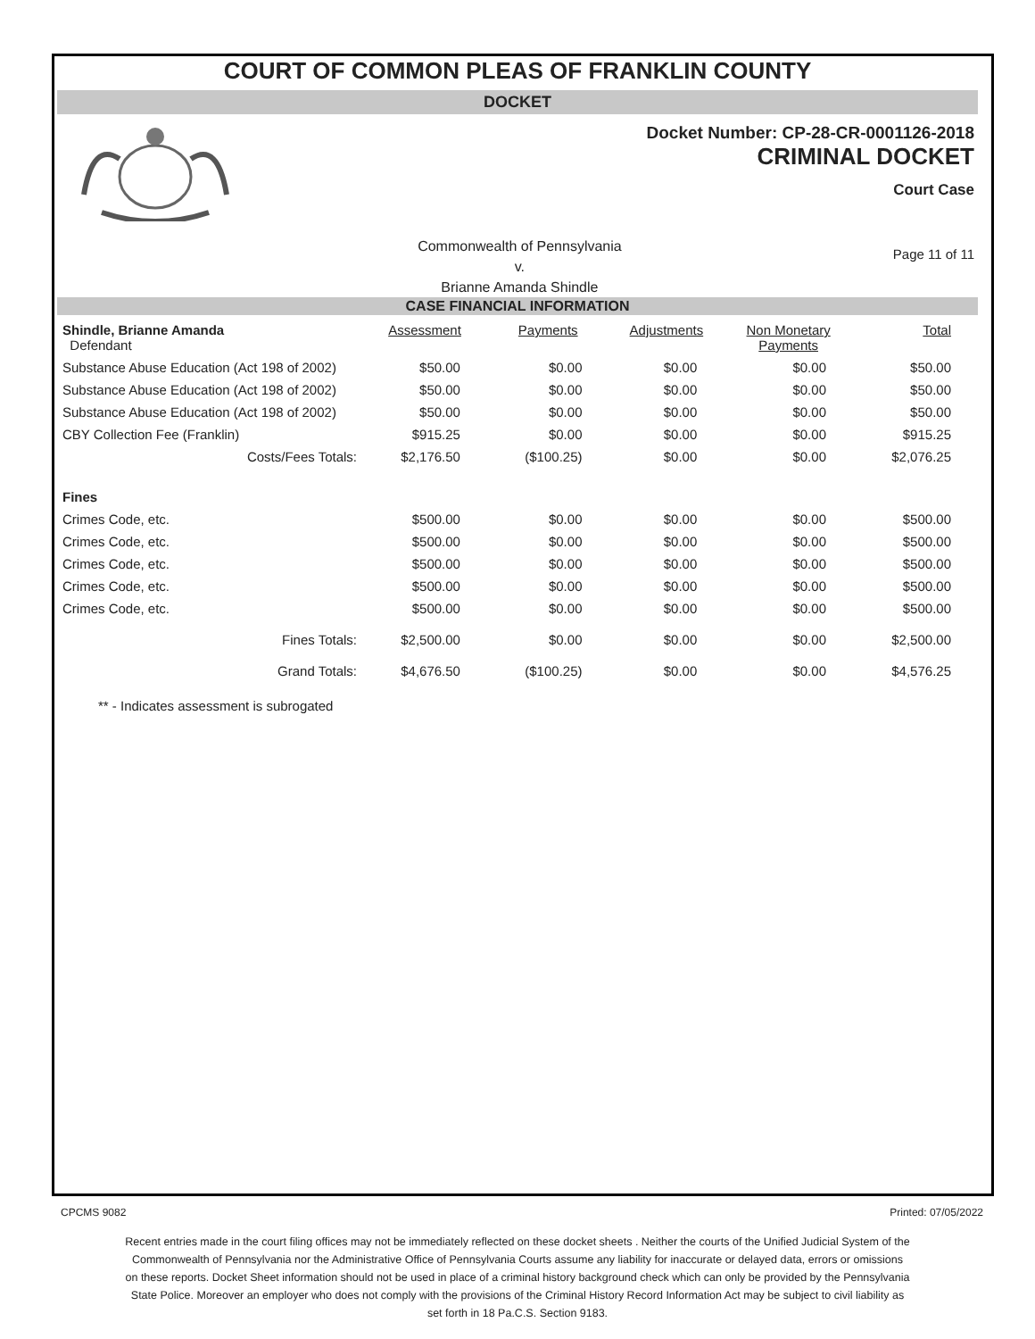COURT OF COMMON PLEAS OF FRANKLIN COUNTY
DOCKET
Docket Number: CP-28-CR-0001126-2018
CRIMINAL DOCKET
Court Case
Commonwealth of Pennsylvania
v.
Brianne Amanda Shindle
Page 11 of 11
CASE FINANCIAL INFORMATION
| Shindle, Brianne Amanda Defendant | Assessment | Payments | Adjustments | Non Monetary Payments | Total |
| Substance Abuse Education (Act 198 of 2002) | $50.00 | $0.00 | $0.00 | $0.00 | $50.00 |
| Substance Abuse Education (Act 198 of 2002) | $50.00 | $0.00 | $0.00 | $0.00 | $50.00 |
| Substance Abuse Education (Act 198 of 2002) | $50.00 | $0.00 | $0.00 | $0.00 | $50.00 |
| CBY Collection Fee (Franklin) | $915.25 | $0.00 | $0.00 | $0.00 | $915.25 |
| Costs/Fees Totals: | $2,176.50 | ($100.25) | $0.00 | $0.00 | $2,076.25 |
| Fines | | | | | |
| Crimes Code, etc. | $500.00 | $0.00 | $0.00 | $0.00 | $500.00 |
| Crimes Code, etc. | $500.00 | $0.00 | $0.00 | $0.00 | $500.00 |
| Crimes Code, etc. | $500.00 | $0.00 | $0.00 | $0.00 | $500.00 |
| Crimes Code, etc. | $500.00 | $0.00 | $0.00 | $0.00 | $500.00 |
| Crimes Code, etc. | $500.00 | $0.00 | $0.00 | $0.00 | $500.00 |
| Fines Totals: | $2,500.00 | $0.00 | $0.00 | $0.00 | $2,500.00 |
| Grand Totals: | $4,676.50 | ($100.25) | $0.00 | $0.00 | $4,576.25 |
** - Indicates assessment is subrogated
CPCMS 9082 Printed: 07/05/2022
Recent entries made in the court filing offices may not be immediately reflected on these docket sheets . Neither the courts of the Unified Judicial System of the Commonwealth of Pennsylvania nor the Administrative Office of Pennsylvania Courts assume any liability for inaccurate or delayed data, errors or omissions on these reports. Docket Sheet information should not be used in place of a criminal history background check which can only be provided by the Pennsylvania State Police. Moreover an employer who does not comply with the provisions of the Criminal History Record Information Act may be subject to civil liability as set forth in 18 Pa.C.S. Section 9183.